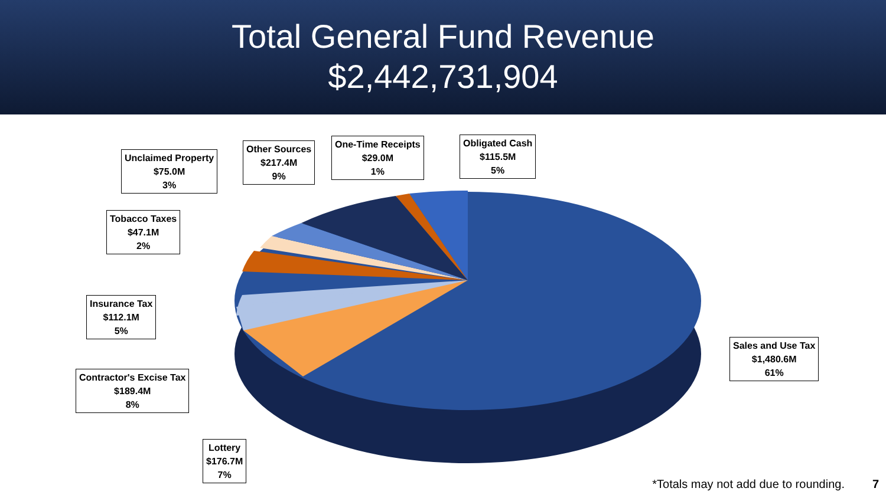Total General Fund Revenue
$2,442,731,904
Unclaimed Property
$75.0M
3%
Other Sources
$217.4M
9%
One-Time Receipts
$29.0M
1%
Obligated Cash
$115.5M
5%
Tobacco Taxes
$47.1M
2%
Insurance Tax
$112.1M
5%
Contractor's Excise Tax
$189.4M
8%
Lottery
$176.7M
7%
Sales and Use Tax
$1,480.6M
61%
*Totals may not add due to rounding.
7